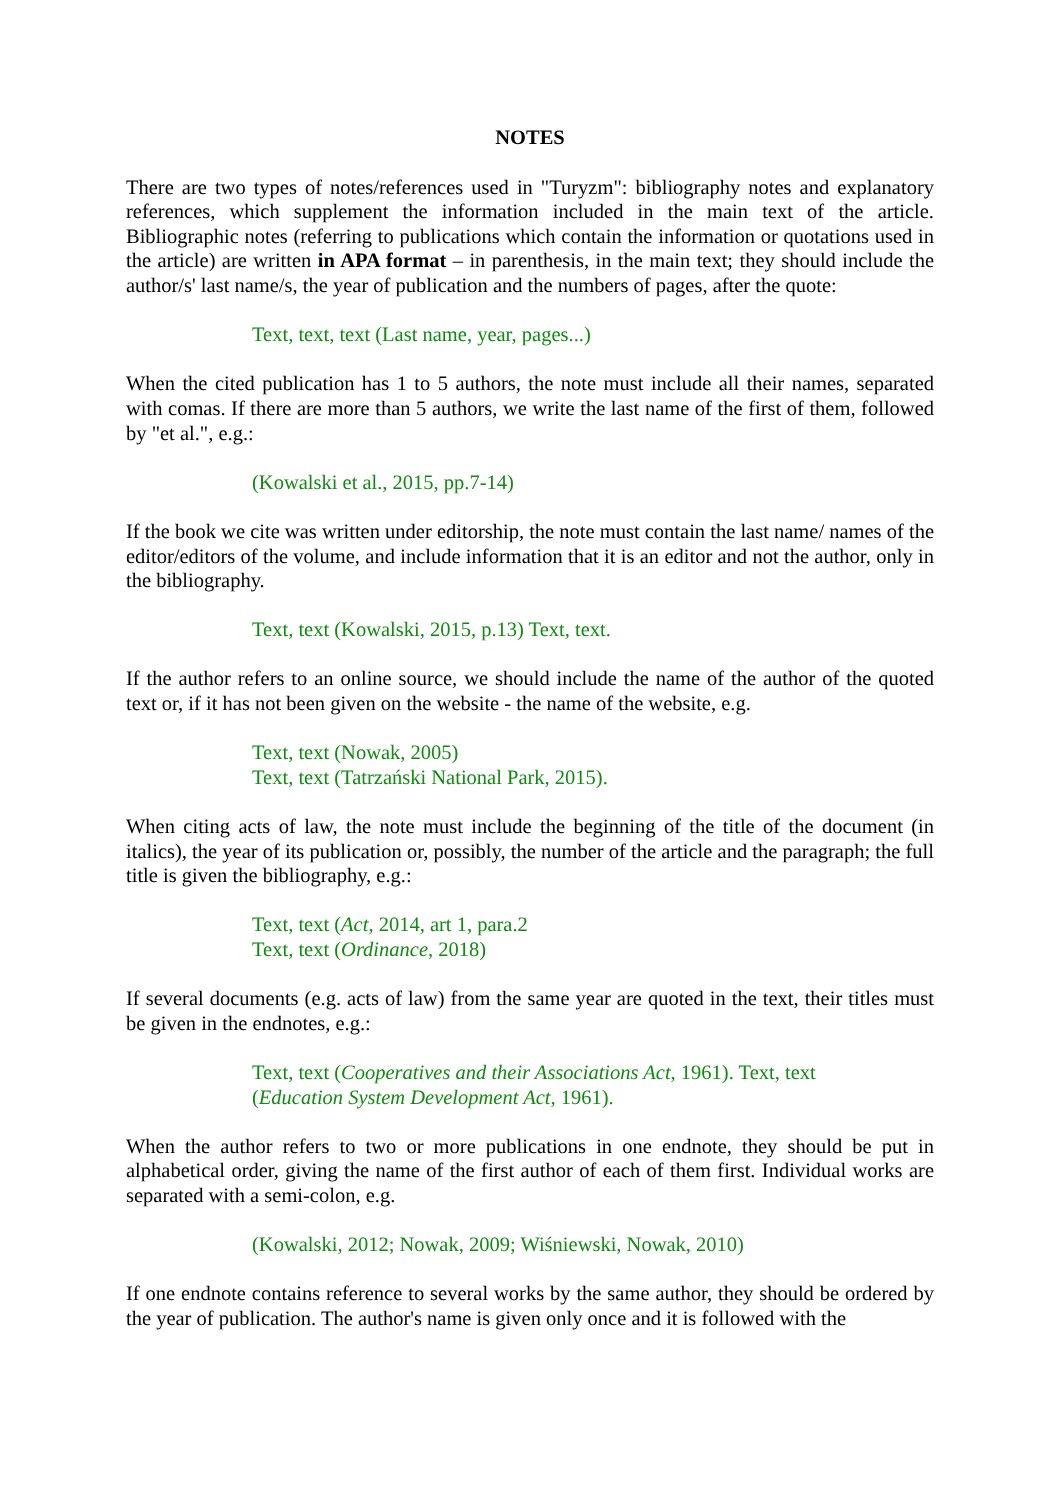NOTES
There are two types of notes/references used in "Turyzm": bibliography notes and explanatory references, which supplement the information included in the main text of the article. Bibliographic notes (referring to publications which contain the information or quotations used in the article) are written in APA format – in parenthesis, in the main text; they should include the author/s' last name/s, the year of publication and the numbers of pages, after the quote:
Text, text, text (Last name, year, pages...)
When the cited publication has 1 to 5 authors, the note must include all their names, separated with comas. If there are more than 5 authors, we write the last name of the first of them, followed by "et al.", e.g.:
(Kowalski et al., 2015, pp.7-14)
If the book we cite was written under editorship, the note must contain the last name/ names of the editor/editors of the volume, and include information that it is an editor and not the author, only in the bibliography.
Text, text (Kowalski, 2015, p.13) Text, text.
If the author refers to an online source, we should include the name of the author of the quoted text or, if it has not been given on the website - the name of the website, e.g.
Text, text (Nowak, 2005)
Text, text (Tatrzański National Park, 2015).
When citing acts of law, the note must include the beginning of the title of the document (in italics), the year of its publication or, possibly, the number of the article and the paragraph; the full title is given the bibliography, e.g.:
Text, text (Act, 2014, art 1, para.2
Text, text (Ordinance, 2018)
If several documents (e.g. acts of law) from the same year are quoted in the text, their titles must be given in the endnotes, e.g.:
Text, text (Cooperatives and their Associations Act, 1961). Text, text
(Education System Development Act, 1961).
When the author refers to two or more publications in one endnote, they should be put in alphabetical order, giving the name of the first author of each of them first. Individual works are separated with a semi-colon, e.g.
(Kowalski, 2012; Nowak, 2009; Wiśniewski, Nowak, 2010)
If one endnote contains reference to several works by the same author, they should be ordered by the year of publication. The author's name is given only once and it is followed with the